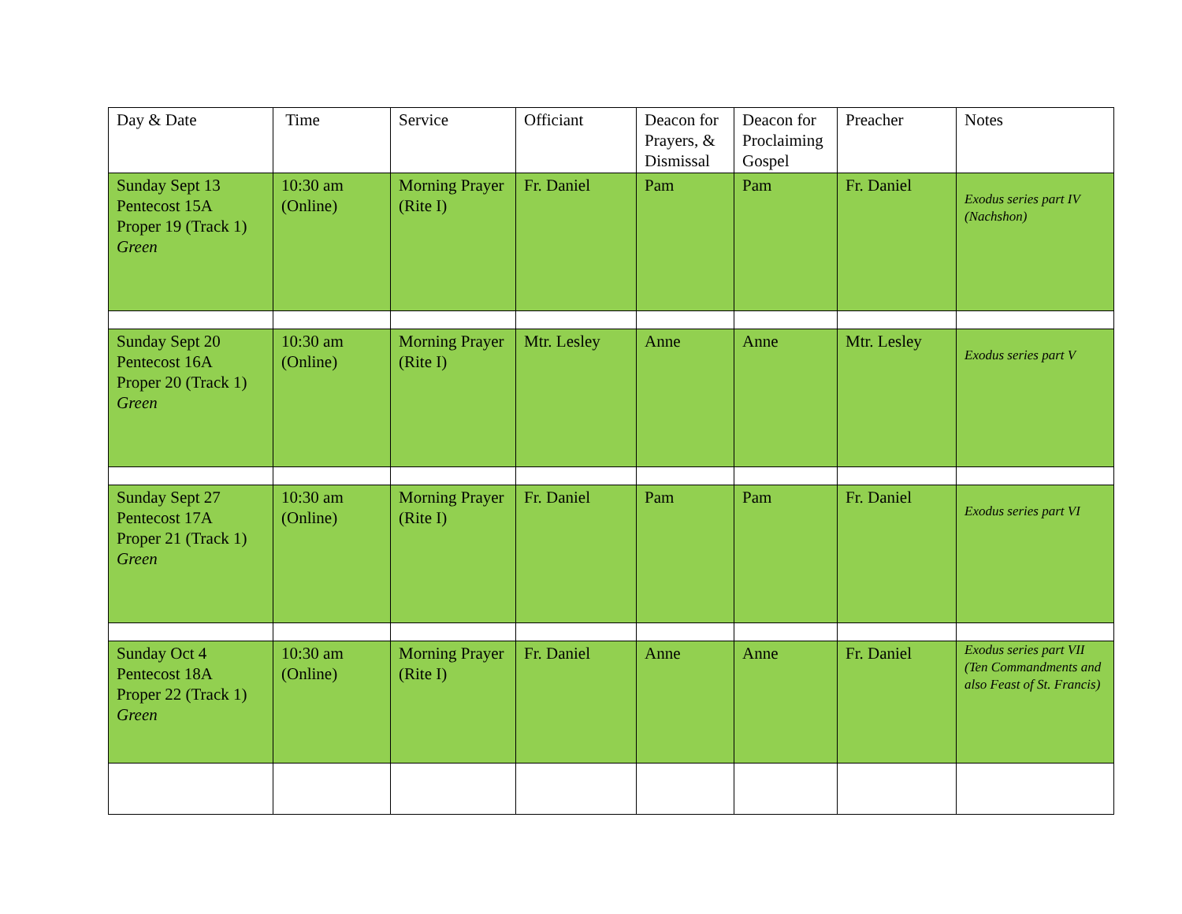| Day & Date | Time | Service | Officiant | Deacon for Prayers, & Dismissal | Deacon for Proclaiming Gospel | Preacher | Notes |
| Sunday Sept 13 Pentecost 15A Proper 19 (Track 1) Green | 10:30 am (Online) | Morning Prayer (Rite I) | Fr. Daniel | Pam | Pam | Fr. Daniel | Exodus series part IV (Nachshon) |
| Sunday Sept 20 Pentecost 16A Proper 20 (Track 1) Green | 10:30 am (Online) | Morning Prayer (Rite I) | Mtr. Lesley | Anne | Anne | Mtr. Lesley | Exodus series part V |
| Sunday Sept 27 Pentecost 17A Proper 21 (Track 1) Green | 10:30 am (Online) | Morning Prayer (Rite I) | Fr. Daniel | Pam | Pam | Fr. Daniel | Exodus series part VI |
| Sunday Oct 4 Pentecost 18A Proper 22 (Track 1) Green | 10:30 am (Online) | Morning Prayer (Rite I) | Fr. Daniel | Anne | Anne | Fr. Daniel | Exodus series part VII (Ten Commandments and also Feast of St. Francis) |